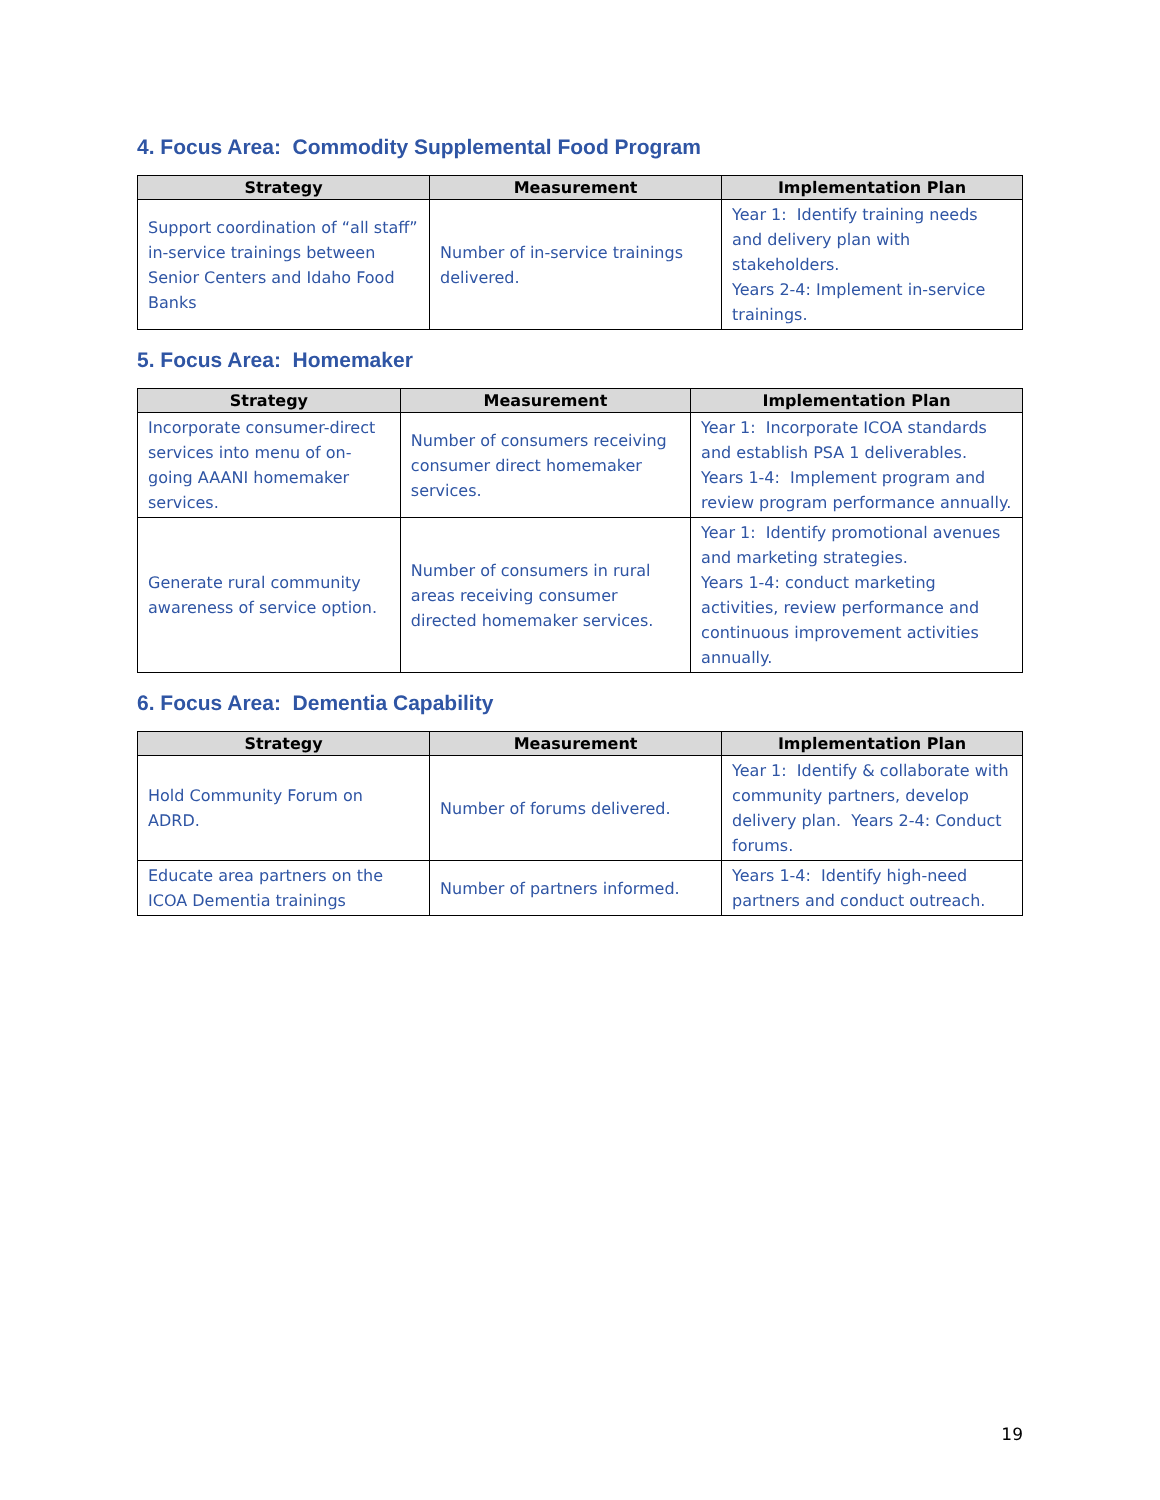4. Focus Area: Commodity Supplemental Food Program
| Strategy | Measurement | Implementation Plan |
| --- | --- | --- |
| Support coordination of “all staff” in-service trainings between Senior Centers and Idaho Food Banks | Number of in-service trainings delivered. | Year 1: Identify training needs and delivery plan with stakeholders. Years 2-4: Implement in-service trainings. |
5. Focus Area: Homemaker
| Strategy | Measurement | Implementation Plan |
| --- | --- | --- |
| Incorporate consumer-direct services into menu of on-going AAANI homemaker services. | Number of consumers receiving consumer direct homemaker services. | Year 1: Incorporate ICOA standards and establish PSA 1 deliverables. Years 1-4: Implement program and review program performance annually. |
| Generate rural community awareness of service option. | Number of consumers in rural areas receiving consumer directed homemaker services. | Year 1: Identify promotional avenues and marketing strategies. Years 1-4: conduct marketing activities, review performance and continuous improvement activities annually. |
6. Focus Area: Dementia Capability
| Strategy | Measurement | Implementation Plan |
| --- | --- | --- |
| Hold Community Forum on ADRD. | Number of forums delivered. | Year 1: Identify & collaborate with community partners, develop delivery plan. Years 2-4: Conduct forums. |
| Educate area partners on the ICOA Dementia trainings | Number of partners informed. | Years 1-4: Identify high-need partners and conduct outreach. |
19